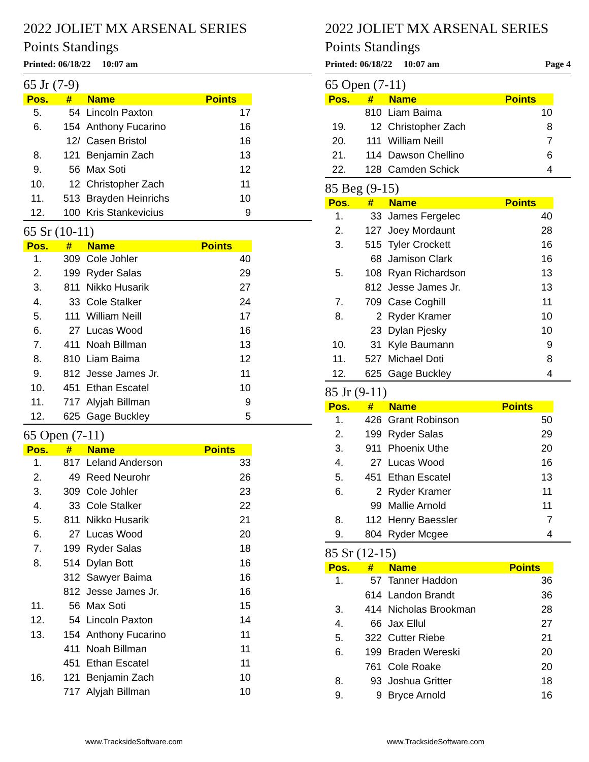2022 JOLIET MX ARSENAL SERIES
Points Standings
Printed: 06/18/22 10:07 am
65 Jr (7-9)
| Pos. | # | Name | Points |
| --- | --- | --- | --- |
| 5. | 54 | Lincoln Paxton | 17 |
| 6. | 154 | Anthony Fucarino | 16 |
| | 12/ | Casen Bristol | 16 |
| 8. | 121 | Benjamin Zach | 13 |
| 9. | 56 | Max Soti | 12 |
| 10. | 12 | Christopher Zach | 11 |
| 11. | 513 | Brayden Heinrichs | 10 |
| 12. | 100 | Kris Stankevicius | 9 |
65 Sr (10-11)
| Pos. | # | Name | Points |
| --- | --- | --- | --- |
| 1. | 309 | Cole Johler | 40 |
| 2. | 199 | Ryder Salas | 29 |
| 3. | 811 | Nikko Husarik | 27 |
| 4. | 33 | Cole Stalker | 24 |
| 5. | 111 | William Neill | 17 |
| 6. | 27 | Lucas Wood | 16 |
| 7. | 411 | Noah Billman | 13 |
| 8. | 810 | Liam Baima | 12 |
| 9. | 812 | Jesse James Jr. | 11 |
| 10. | 451 | Ethan Escatel | 10 |
| 11. | 717 | Alyjah Billman | 9 |
| 12. | 625 | Gage Buckley | 5 |
65 Open (7-11)
| Pos. | # | Name | Points |
| --- | --- | --- | --- |
| 1. | 817 | Leland Anderson | 33 |
| 2. | 49 | Reed Neurohr | 26 |
| 3. | 309 | Cole Johler | 23 |
| 4. | 33 | Cole Stalker | 22 |
| 5. | 811 | Nikko Husarik | 21 |
| 6. | 27 | Lucas Wood | 20 |
| 7. | 199 | Ryder Salas | 18 |
| 8. | 514 | Dylan Bott | 16 |
| | 312 | Sawyer Baima | 16 |
| | 812 | Jesse James Jr. | 16 |
| 11. | 56 | Max Soti | 15 |
| 12. | 54 | Lincoln Paxton | 14 |
| 13. | 154 | Anthony Fucarino | 11 |
| | 411 | Noah Billman | 11 |
| | 451 | Ethan Escatel | 11 |
| 16. | 121 | Benjamin Zach | 10 |
| | 717 | Alyjah Billman | 10 |
www.TracksideSoftware.com
2022 JOLIET MX ARSENAL SERIES
Points Standings
Printed: 06/18/22 10:07 am Page 4
65 Open (7-11)
| Pos. | # | Name | Points |
| --- | --- | --- | --- |
| | 810 | Liam Baima | 10 |
| 19. | 12 | Christopher Zach | 8 |
| 20. | 111 | William Neill | 7 |
| 21. | 114 | Dawson Chellino | 6 |
| 22. | 128 | Camden Schick | 4 |
85 Beg (9-15)
| Pos. | # | Name | Points |
| --- | --- | --- | --- |
| 1. | 33 | James Fergelec | 40 |
| 2. | 127 | Joey Mordaunt | 28 |
| 3. | 515 | Tyler Crockett | 16 |
| | 68 | Jamison Clark | 16 |
| 5. | 108 | Ryan Richardson | 13 |
| | 812 | Jesse James Jr. | 13 |
| 7. | 709 | Case Coghill | 11 |
| 8. | 2 | Ryder Kramer | 10 |
| | 23 | Dylan Pjesky | 10 |
| 10. | 31 | Kyle Baumann | 9 |
| 11. | 527 | Michael Doti | 8 |
| 12. | 625 | Gage Buckley | 4 |
85 Jr (9-11)
| Pos. | # | Name | Points |
| --- | --- | --- | --- |
| 1. | 426 | Grant Robinson | 50 |
| 2. | 199 | Ryder Salas | 29 |
| 3. | 911 | Phoenix Uthe | 20 |
| 4. | 27 | Lucas Wood | 16 |
| 5. | 451 | Ethan Escatel | 13 |
| 6. | 2 | Ryder Kramer | 11 |
| | 99 | Mallie Arnold | 11 |
| 8. | 112 | Henry Baessler | 7 |
| 9. | 804 | Ryder Mcgee | 4 |
85 Sr (12-15)
| Pos. | # | Name | Points |
| --- | --- | --- | --- |
| 1. | 57 | Tanner Haddon | 36 |
| | 614 | Landon Brandt | 36 |
| 3. | 414 | Nicholas Brookman | 28 |
| 4. | 66 | Jax Ellul | 27 |
| 5. | 322 | Cutter Riebe | 21 |
| 6. | 199 | Braden Wereski | 20 |
| | 761 | Cole Roake | 20 |
| 8. | 93 | Joshua Gritter | 18 |
| 9. | 9 | Bryce Arnold | 16 |
www.TracksideSoftware.com